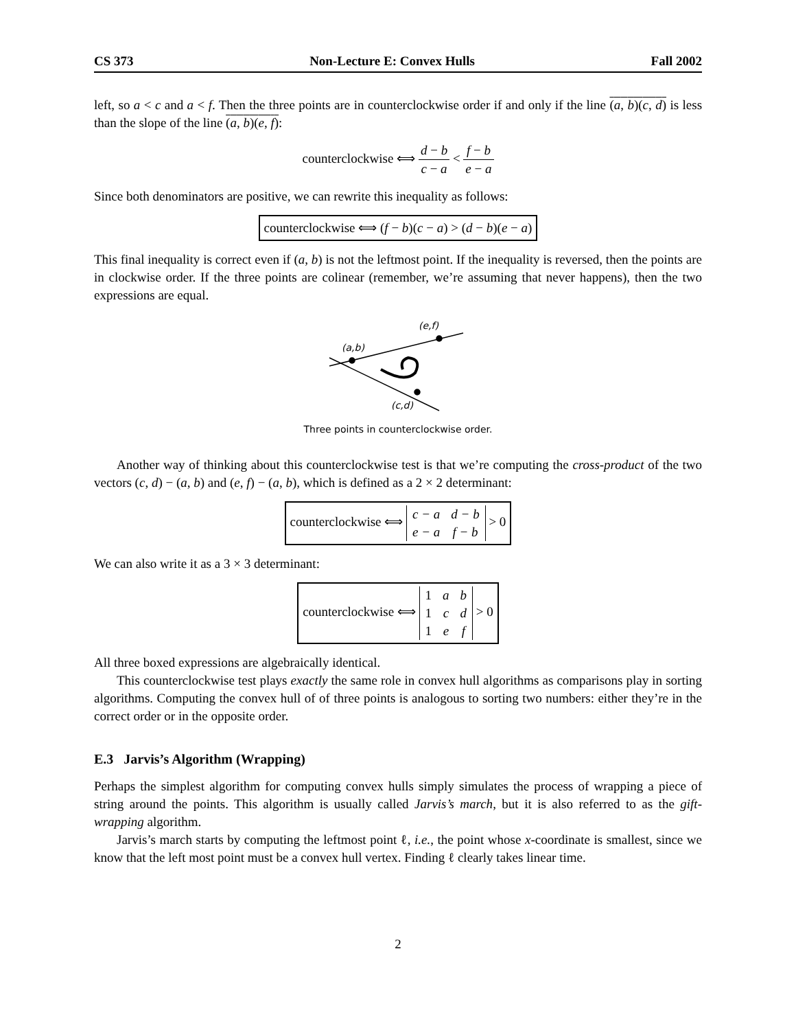CS 373 Non-Lecture E: Convex Hulls Fall 2002
left, so a < c and a < f. Then the three points are in counterclockwise order if and only if the line (a, b)(c, d) is less than the slope of the line (a, b)(e, f):
counterclockwise ⟺ d − b c − a < f − b e − a
Since both denominators are positive, we can rewrite this inequality as follows:
counterclockwise ⟺ (f − b)(c − a) > (d − b)(e − a)
This final inequality is correct even if (a, b) is not the leftmost point. If the inequality is reversed, then the points are in clockwise order. If the three points are colinear (remember, we’re assuming that never happens), then the two expressions are equal.
(a,b)
(e,f)
(c,d)
Three points in counterclockwise order.
Another way of thinking about this counterclockwise test is that we’re computing the cross-product of the two vectors (c, d) − (a, b) and (e, f) − (a, b), which is defined as a 2 × 2 determinant:
counterclockwise ⟺
| c − a | d − b |
| e − a | f − b |
> 0
We can also write it as a 3 × 3 determinant:
counterclockwise ⟺
| 1 | a | b |
| 1 | c | d |
| 1 | e | f |
> 0
All three boxed expressions are algebraically identical.
This counterclockwise test plays exactly the same role in convex hull algorithms as comparisons play in sorting algorithms. Computing the convex hull of of three points is analogous to sorting two numbers: either they’re in the correct order or in the opposite order.
E.3 Jarvis’s Algorithm (Wrapping)
Perhaps the simplest algorithm for computing convex hulls simply simulates the process of wrapping a piece of string around the points. This algorithm is usually called Jarvis’s march, but it is also referred to as the gift-wrapping algorithm.
Jarvis’s march starts by computing the leftmost point ℓ, i.e., the point whose x-coordinate is smallest, since we know that the left most point must be a convex hull vertex. Finding ℓ clearly takes linear time.
2